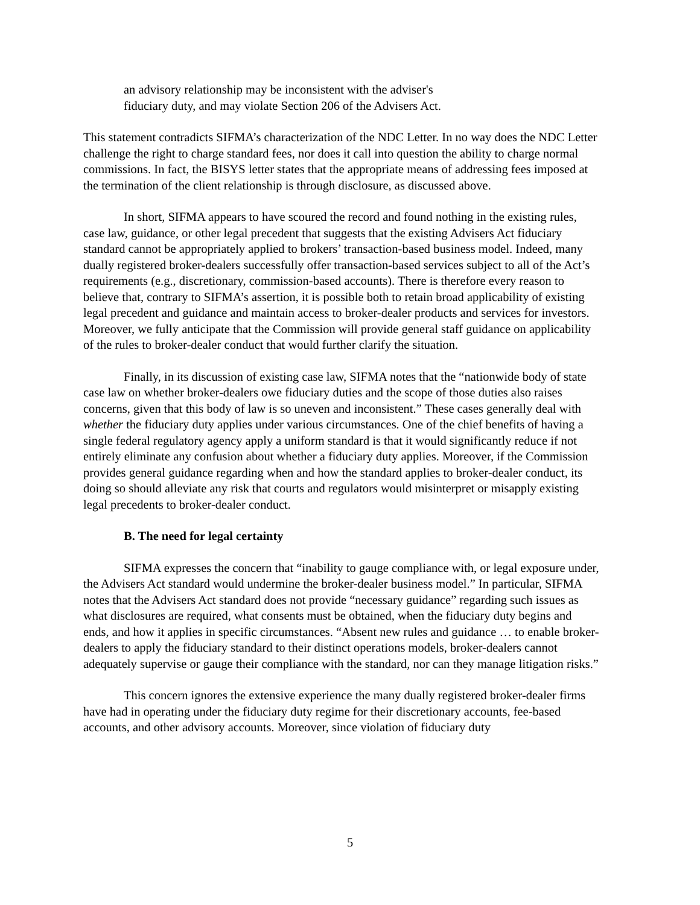an advisory relationship may be inconsistent with the adviser's fiduciary duty, and may violate Section 206 of the Advisers Act.
This statement contradicts SIFMA’s characterization of the NDC Letter. In no way does the NDC Letter challenge the right to charge standard fees, nor does it call into question the ability to charge normal commissions. In fact, the BISYS letter states that the appropriate means of addressing fees imposed at the termination of the client relationship is through disclosure, as discussed above.
In short, SIFMA appears to have scoured the record and found nothing in the existing rules, case law, guidance, or other legal precedent that suggests that the existing Advisers Act fiduciary standard cannot be appropriately applied to brokers’ transaction-based business model. Indeed, many dually registered broker-dealers successfully offer transaction-based services subject to all of the Act’s requirements (e.g., discretionary, commission-based accounts). There is therefore every reason to believe that, contrary to SIFMA’s assertion, it is possible both to retain broad applicability of existing legal precedent and guidance and maintain access to broker-dealer products and services for investors. Moreover, we fully anticipate that the Commission will provide general staff guidance on applicability of the rules to broker-dealer conduct that would further clarify the situation.
Finally, in its discussion of existing case law, SIFMA notes that the “nationwide body of state case law on whether broker-dealers owe fiduciary duties and the scope of those duties also raises concerns, given that this body of law is so uneven and inconsistent.” These cases generally deal with whether the fiduciary duty applies under various circumstances. One of the chief benefits of having a single federal regulatory agency apply a uniform standard is that it would significantly reduce if not entirely eliminate any confusion about whether a fiduciary duty applies. Moreover, if the Commission provides general guidance regarding when and how the standard applies to broker-dealer conduct, its doing so should alleviate any risk that courts and regulators would misinterpret or misapply existing legal precedents to broker-dealer conduct.
B. The need for legal certainty
SIFMA expresses the concern that “inability to gauge compliance with, or legal exposure under, the Advisers Act standard would undermine the broker-dealer business model.” In particular, SIFMA notes that the Advisers Act standard does not provide “necessary guidance” regarding such issues as what disclosures are required, what consents must be obtained, when the fiduciary duty begins and ends, and how it applies in specific circumstances. “Absent new rules and guidance … to enable broker-dealers to apply the fiduciary standard to their distinct operations models, broker-dealers cannot adequately supervise or gauge their compliance with the standard, nor can they manage litigation risks.”
This concern ignores the extensive experience the many dually registered broker-dealer firms have had in operating under the fiduciary duty regime for their discretionary accounts, fee-based accounts, and other advisory accounts. Moreover, since violation of fiduciary duty
5